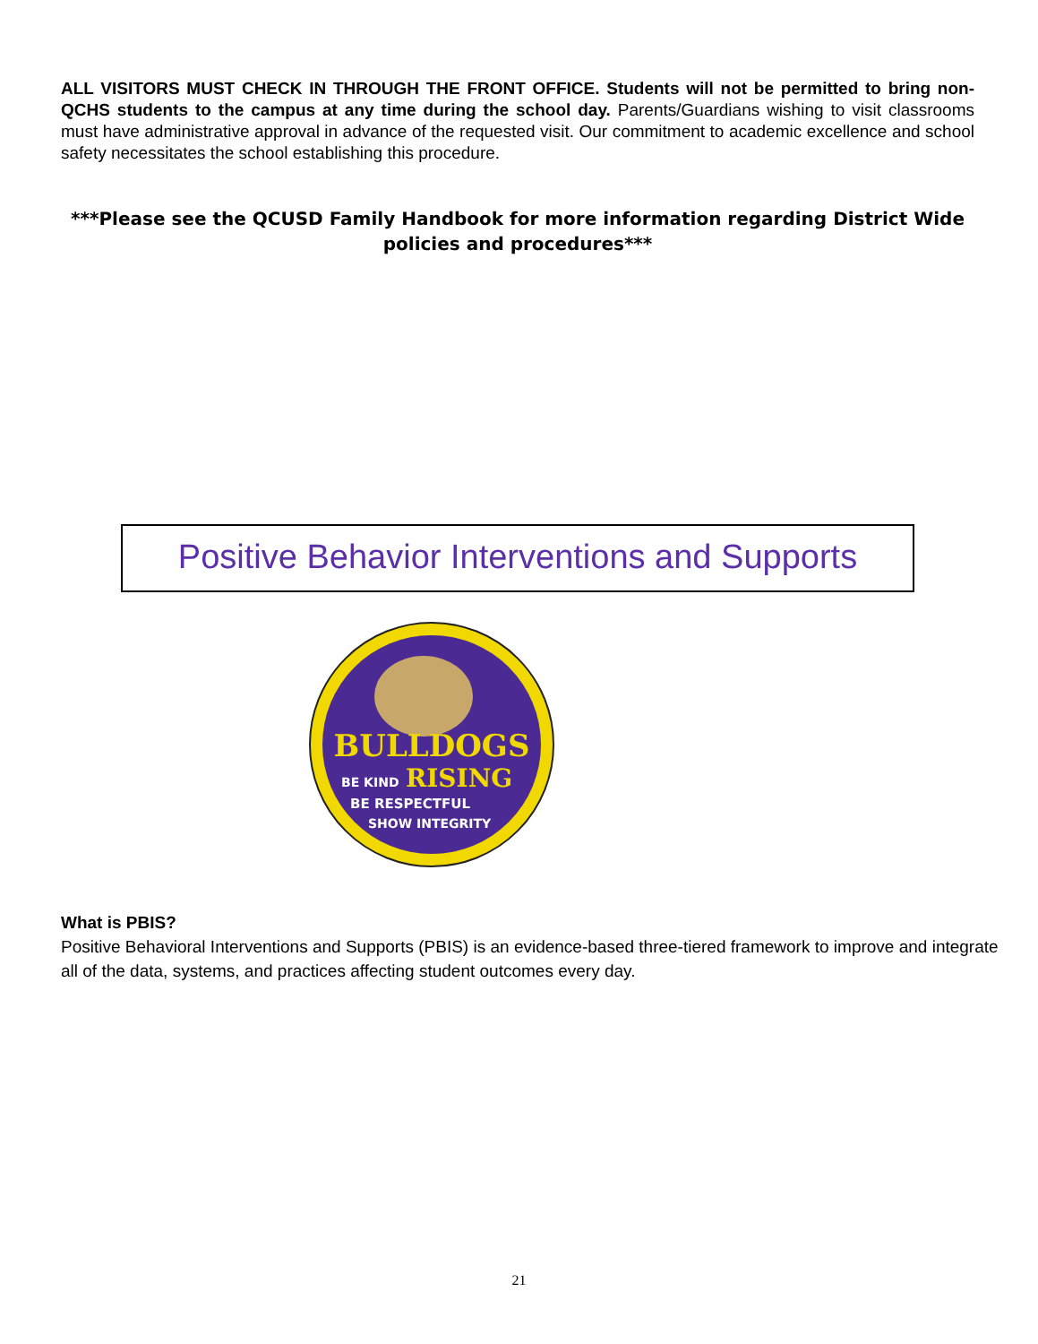ALL VISITORS MUST CHECK IN THROUGH THE FRONT OFFICE. Students will not be permitted to bring non-QCHS students to the campus at any time during the school day. Parents/Guardians wishing to visit classrooms must have administrative approval in advance of the requested visit. Our commitment to academic excellence and school safety necessitates the school establishing this procedure.
***Please see the QCUSD Family Handbook for more information regarding District Wide policies and procedures***
Positive Behavior Interventions and Supports
BULLDOGS
BE KIND
RISING
BE RESPECTFUL
SHOW INTEGRITY
What is PBIS?
Positive Behavioral Interventions and Supports (PBIS) is an evidence-based three-tiered framework to improve and integrate all of the data, systems, and practices affecting student outcomes every day.
21